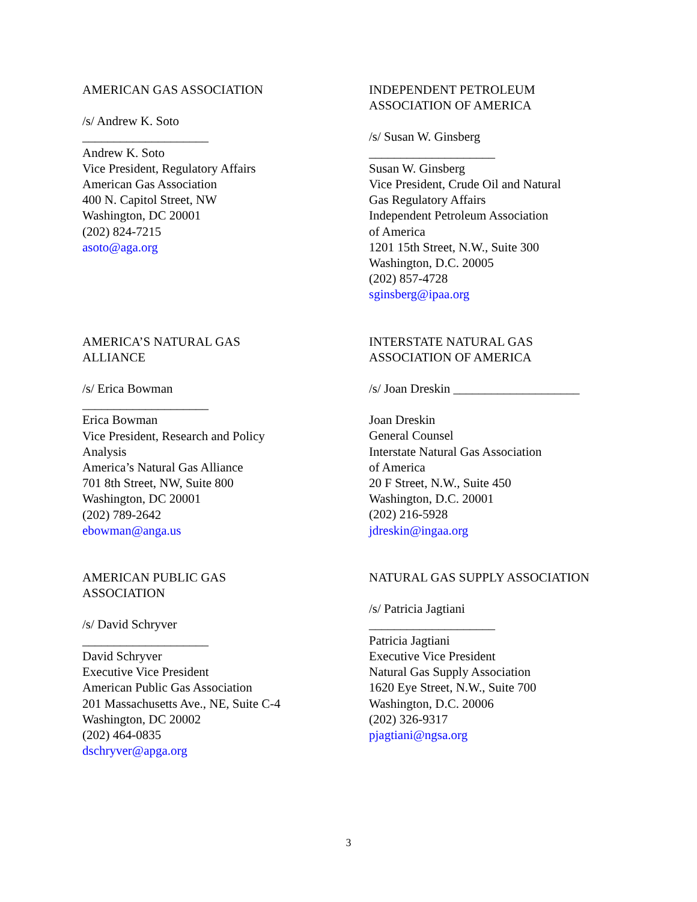AMERICAN GAS ASSOCIATION
/s/ Andrew K. Soto
____________________
Andrew K. Soto
Vice President, Regulatory Affairs
American Gas Association
400 N. Capitol Street, NW
Washington, DC 20001
(202) 824-7215
asoto@aga.org
INDEPENDENT PETROLEUM
ASSOCIATION OF AMERICA
/s/ Susan W. Ginsberg
____________________
Susan W. Ginsberg
Vice President, Crude Oil and Natural
Gas Regulatory Affairs
Independent Petroleum Association
of America
1201 15th Street, N.W., Suite 300
Washington, D.C. 20005
(202) 857-4728
sginsberg@ipaa.org
AMERICA’S NATURAL GAS
ALLIANCE
/s/ Erica Bowman
____________________
Erica Bowman
Vice President, Research and Policy
Analysis
America’s Natural Gas Alliance
701 8th Street, NW, Suite 800
Washington, DC 20001
(202) 789-2642
ebowman@anga.us
INTERSTATE NATURAL GAS
ASSOCIATION OF AMERICA
/s/ Joan Dreskin ____________________
Joan Dreskin
General Counsel
Interstate Natural Gas Association
of America
20 F Street, N.W., Suite 450
Washington, D.C. 20001
(202) 216-5928
jdreskin@ingaa.org
AMERICAN PUBLIC GAS
ASSOCIATION
/s/ David Schryver
____________________
David Schryver
Executive Vice President
American Public Gas Association
201 Massachusetts Ave., NE, Suite C-4
Washington, DC 20002
(202) 464-0835
dschryver@apga.org
NATURAL GAS SUPPLY ASSOCIATION
/s/ Patricia Jagtiani
____________________
Patricia Jagtiani
Executive Vice President
Natural Gas Supply Association
1620 Eye Street, N.W., Suite 700
Washington, D.C. 20006
(202) 326-9317
pjagtiani@ngsa.org
3